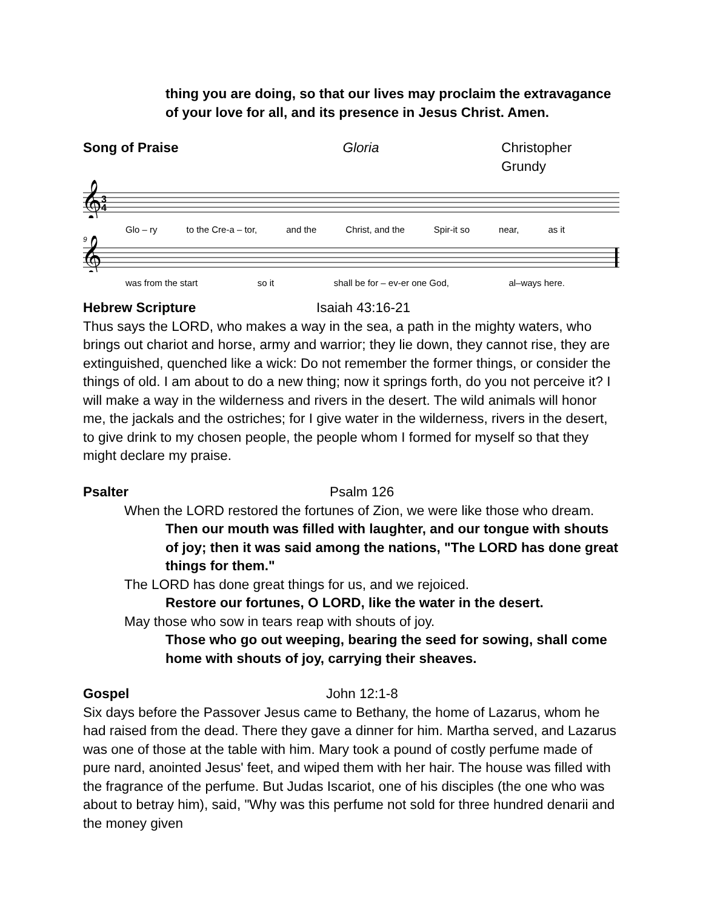thing you are doing, so that our lives may proclaim the extravagance of your love for all, and its presence in Jesus Christ. Amen.
Song of Praise Gloria Christopher Grundy
𝄞
3
4
Glo – ry to the Cre-a – tor, and the Christ, and the Spir-it so near, as it
𝄞
9
was from the start so it shall be for – ev-er one God, al–ways here.
Hebrew Scripture Isaiah 43:16-21
Thus says the LORD, who makes a way in the sea, a path in the mighty waters, who brings out chariot and horse, army and warrior; they lie down, they cannot rise, they are extinguished, quenched like a wick: Do not remember the former things, or consider the things of old. I am about to do a new thing; now it springs forth, do you not perceive it? I will make a way in the wilderness and rivers in the desert. The wild animals will honor me, the jackals and the ostriches; for I give water in the wilderness, rivers in the desert, to give drink to my chosen people, the people whom I formed for myself so that they might declare my praise.
Psalter Psalm 126
When the LORD restored the fortunes of Zion, we were like those who dream.
Then our mouth was filled with laughter, and our tongue with shouts of joy; then it was said among the nations, "The LORD has done great things for them."
The LORD has done great things for us, and we rejoiced.
Restore our fortunes, O LORD, like the water in the desert.
May those who sow in tears reap with shouts of joy.
Those who go out weeping, bearing the seed for sowing, shall come home with shouts of joy, carrying their sheaves.
Gospel John 12:1-8
Six days before the Passover Jesus came to Bethany, the home of Lazarus, whom he had raised from the dead. There they gave a dinner for him. Martha served, and Lazarus was one of those at the table with him. Mary took a pound of costly perfume made of pure nard, anointed Jesus' feet, and wiped them with her hair. The house was filled with the fragrance of the perfume. But Judas Iscariot, one of his disciples (the one who was about to betray him), said, "Why was this perfume not sold for three hundred denarii and the money given